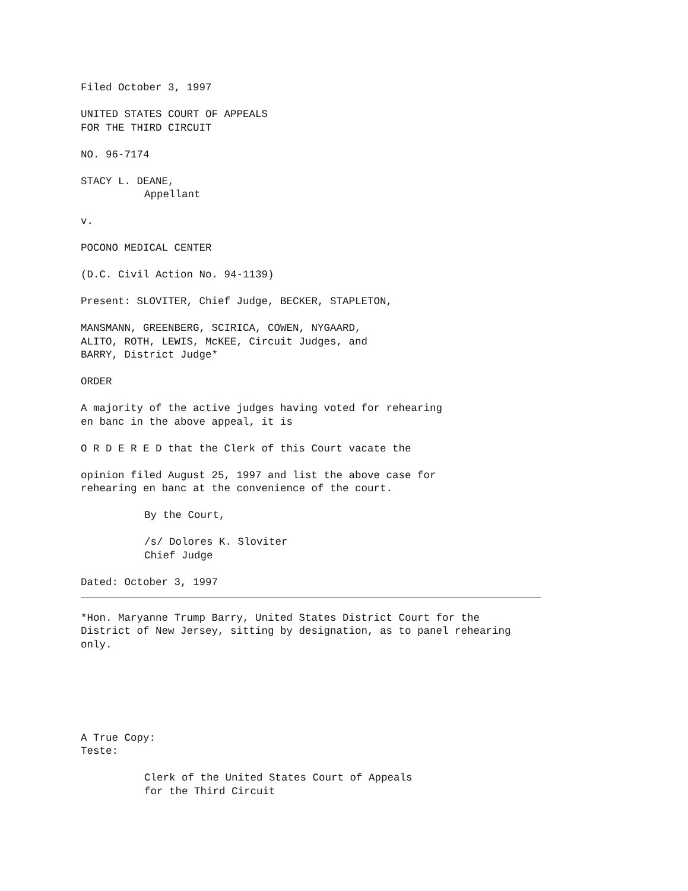Filed October 3, 1997
UNITED STATES COURT OF APPEALS FOR THE THIRD CIRCUIT
NO. 96-7174
STACY L. DEANE, Appellant
v.
POCONO MEDICAL CENTER
(D.C. Civil Action No. 94-1139)
Present: SLOVITER, Chief Judge, BECKER, STAPLETON,
MANSMANN, GREENBERG, SCIRICA, COWEN, NYGAARD, ALITO, ROTH, LEWIS, McKEE, Circuit Judges, and BARRY, District Judge*
ORDER
A majority of the active judges having voted for rehearing en banc in the above appeal, it is
O R D E R E D that the Clerk of this Court vacate the
opinion filed August 25, 1997 and list the above case for rehearing en banc at the convenience of the court.
By the Court,
/s/ Dolores K. Sloviter Chief Judge
Dated: October 3, 1997
*Hon. Maryanne Trump Barry, United States District Court for the District of New Jersey, sitting by designation, as to panel rehearing only.
A True Copy: Teste:
Clerk of the United States Court of Appeals for the Third Circuit